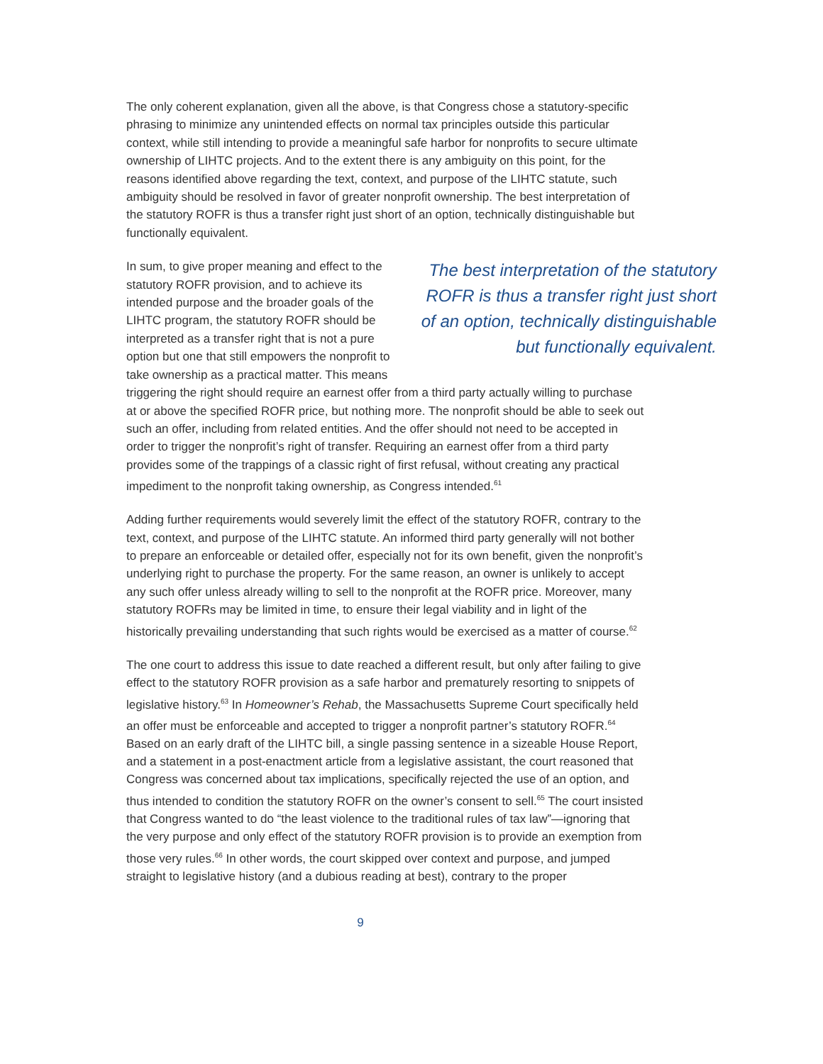The only coherent explanation, given all the above, is that Congress chose a statutory-specific phrasing to minimize any unintended effects on normal tax principles outside this particular context, while still intending to provide a meaningful safe harbor for nonprofits to secure ultimate ownership of LIHTC projects. And to the extent there is any ambiguity on this point, for the reasons identified above regarding the text, context, and purpose of the LIHTC statute, such ambiguity should be resolved in favor of greater nonprofit ownership. The best interpretation of the statutory ROFR is thus a transfer right just short of an option, technically distinguishable but functionally equivalent.
The best interpretation of the statutory ROFR is thus a transfer right just short of an option, technically distinguishable but functionally equivalent.
In sum, to give proper meaning and effect to the statutory ROFR provision, and to achieve its intended purpose and the broader goals of the LIHTC program, the statutory ROFR should be interpreted as a transfer right that is not a pure option but one that still empowers the nonprofit to take ownership as a practical matter. This means triggering the right should require an earnest offer from a third party actually willing to purchase at or above the specified ROFR price, but nothing more. The nonprofit should be able to seek out such an offer, including from related entities. And the offer should not need to be accepted in order to trigger the nonprofit’s right of transfer. Requiring an earnest offer from a third party provides some of the trappings of a classic right of first refusal, without creating any practical impediment to the nonprofit taking ownership, as Congress intended.<sup>61</sup>
Adding further requirements would severely limit the effect of the statutory ROFR, contrary to the text, context, and purpose of the LIHTC statute. An informed third party generally will not bother to prepare an enforceable or detailed offer, especially not for its own benefit, given the nonprofit’s underlying right to purchase the property. For the same reason, an owner is unlikely to accept any such offer unless already willing to sell to the nonprofit at the ROFR price. Moreover, many statutory ROFRs may be limited in time, to ensure their legal viability and in light of the historically prevailing understanding that such rights would be exercised as a matter of course.<sup>62</sup>
The one court to address this issue to date reached a different result, but only after failing to give effect to the statutory ROFR provision as a safe harbor and prematurely resorting to snippets of legislative history.<sup>63</sup> In Homeowner’s Rehab, the Massachusetts Supreme Court specifically held an offer must be enforceable and accepted to trigger a nonprofit partner’s statutory ROFR.<sup>64</sup> Based on an early draft of the LIHTC bill, a single passing sentence in a sizeable House Report, and a statement in a post-enactment article from a legislative assistant, the court reasoned that Congress was concerned about tax implications, specifically rejected the use of an option, and thus intended to condition the statutory ROFR on the owner’s consent to sell.<sup>65</sup> The court insisted that Congress wanted to do “the least violence to the traditional rules of tax law”—ignoring that the very purpose and only effect of the statutory ROFR provision is to provide an exemption from those very rules.<sup>66</sup> In other words, the court skipped over context and purpose, and jumped straight to legislative history (and a dubious reading at best), contrary to the proper
9